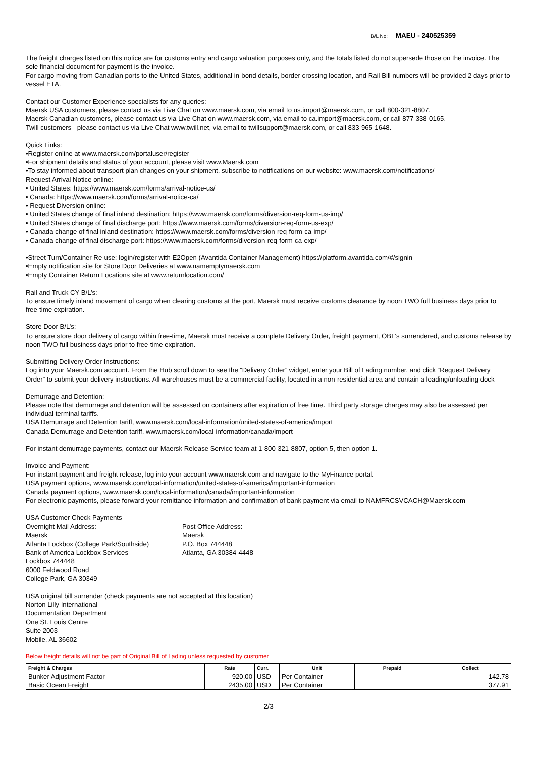B/L No: MAEU - 240525359
The freight charges listed on this notice are for customs entry and cargo valuation purposes only, and the totals listed do not supersede those on the invoice. The sole financial document for payment is the invoice.
For cargo moving from Canadian ports to the United States, additional in-bond details, border crossing location, and Rail Bill numbers will be provided 2 days prior to vessel ETA.
Contact our Customer Experience specialists for any queries:
Maersk USA customers, please contact us via Live Chat on www.maersk.com, via email to us.import@maersk.com, or call 800-321-8807.
Maersk Canadian customers, please contact us via Live Chat on www.maersk.com, via email to ca.import@maersk.com, or call 877-338-0165.
Twill customers - please contact us via Live Chat www.twill.net, via email to twillsupport@maersk.com, or call 833-965-1648.
Quick Links:
•Register online at www.maersk.com/portaluser/register
•For shipment details and status of your account, please visit www.Maersk.com
•To stay informed about transport plan changes on your shipment, subscribe to notifications on our website: www.maersk.com/notifications/
Request Arrival Notice online:
• United States: https://www.maersk.com/forms/arrival-notice-us/
• Canada: https://www.maersk.com/forms/arrival-notice-ca/
• Request Diversion online:
• United States change of final inland destination: https://www.maersk.com/forms/diversion-req-form-us-imp/
• United States change of final discharge port: https://www.maersk.com/forms/diversion-req-form-us-exp/
• Canada change of final inland destination: https://www.maersk.com/forms/diversion-req-form-ca-imp/
• Canada change of final discharge port: https://www.maersk.com/forms/diversion-req-form-ca-exp/
•Street Turn/Container Re-use: login/register with E2Open (Avantida Container Management) https://platform.avantida.com/#/signin
•Empty notification site for Store Door Deliveries at www.namemptymaersk.com
•Empty Container Return Locations site at www.returnlocation.com/
Rail and Truck CY B/L’s:
To ensure timely inland movement of cargo when clearing customs at the port, Maersk must receive customs clearance by noon TWO full business days prior to free-time expiration.
Store Door B/L’s:
To ensure store door delivery of cargo within free-time, Maersk must receive a complete Delivery Order, freight payment, OBL's surrendered, and customs release by noon TWO full business days prior to free-time expiration.
Submitting Delivery Order Instructions:
Log into your Maersk.com account. From the Hub scroll down to see the “Delivery Order” widget, enter your Bill of Lading number, and click “Request Delivery Order” to submit your delivery instructions. All warehouses must be a commercial facility, located in a non-residential area and contain a loading/unloading dock
Demurrage and Detention:
Please note that demurrage and detention will be assessed on containers after expiration of free time. Third party storage charges may also be assessed per individual terminal tariffs.
USA Demurrage and Detention tariff, www.maersk.com/local-information/united-states-of-america/import
Canada Demurrage and Detention tariff, www.maersk.com/local-information/canada/import
For instant demurrage payments, contact our Maersk Release Service team at 1-800-321-8807, option 5, then option 1.
Invoice and Payment:
For instant payment and freight release, log into your account www.maersk.com and navigate to the MyFinance portal.
USA payment options, www.maersk.com/local-information/united-states-of-america/important-information
Canada payment options, www.maersk.com/local-information/canada/important-information
For electronic payments, please forward your remittance information and confirmation of bank payment via email to NAMFRCSVCACH@Maersk.com
USA Customer Check Payments
Overnight Mail Address:
Maersk
Atlanta Lockbox (College Park/Southside)
Bank of America Lockbox Services
Lockbox 744448
6000 Feldwood Road
College Park, GA 30349
Post Office Address:
Maersk
P.O. Box 744448
Atlanta, GA 30384-4448
USA original bill surrender (check payments are not accepted at this location)
Norton Lilly International
Documentation Department
One St. Louis Centre
Suite 2003
Mobile, AL 36602
Below freight details will not be part of Original Bill of Lading unless requested by customer
| Freight & Charges | Rate | Curr. | Unit | Prepaid | Collect |
| --- | --- | --- | --- | --- | --- |
| Bunker Adjustment Factor | 920.00 | USD | Per Container | | 142.78 |
| Basic Ocean Freight | 2435.00 | USD | Per Container | | 377.91 |
2/3